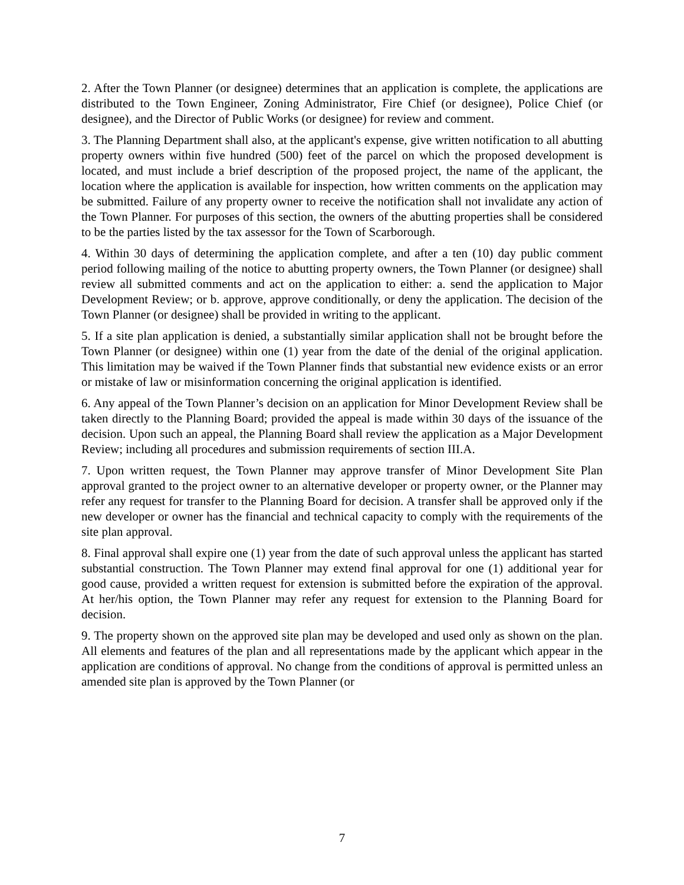2. After the Town Planner (or designee) determines that an application is complete, the applications are distributed to the Town Engineer, Zoning Administrator, Fire Chief (or designee), Police Chief (or designee), and the Director of Public Works (or designee) for review and comment.
3. The Planning Department shall also, at the applicant's expense, give written notification to all abutting property owners within five hundred (500) feet of the parcel on which the proposed development is located, and must include a brief description of the proposed project, the name of the applicant, the location where the application is available for inspection, how written comments on the application may be submitted. Failure of any property owner to receive the notification shall not invalidate any action of the Town Planner. For purposes of this section, the owners of the abutting properties shall be considered to be the parties listed by the tax assessor for the Town of Scarborough.
4. Within 30 days of determining the application complete, and after a ten (10) day public comment period following mailing of the notice to abutting property owners, the Town Planner (or designee) shall review all submitted comments and act on the application to either: a. send the application to Major Development Review; or b. approve, approve conditionally, or deny the application. The decision of the Town Planner (or designee) shall be provided in writing to the applicant.
5. If a site plan application is denied, a substantially similar application shall not be brought before the Town Planner (or designee) within one (1) year from the date of the denial of the original application. This limitation may be waived if the Town Planner finds that substantial new evidence exists or an error or mistake of law or misinformation concerning the original application is identified.
6. Any appeal of the Town Planner’s decision on an application for Minor Development Review shall be taken directly to the Planning Board; provided the appeal is made within 30 days of the issuance of the decision. Upon such an appeal, the Planning Board shall review the application as a Major Development Review; including all procedures and submission requirements of section III.A.
7. Upon written request, the Town Planner may approve transfer of Minor Development Site Plan approval granted to the project owner to an alternative developer or property owner, or the Planner may refer any request for transfer to the Planning Board for decision. A transfer shall be approved only if the new developer or owner has the financial and technical capacity to comply with the requirements of the site plan approval.
8. Final approval shall expire one (1) year from the date of such approval unless the applicant has started substantial construction. The Town Planner may extend final approval for one (1) additional year for good cause, provided a written request for extension is submitted before the expiration of the approval. At her/his option, the Town Planner may refer any request for extension to the Planning Board for decision.
9. The property shown on the approved site plan may be developed and used only as shown on the plan. All elements and features of the plan and all representations made by the applicant which appear in the application are conditions of approval. No change from the conditions of approval is permitted unless an amended site plan is approved by the Town Planner (or
7